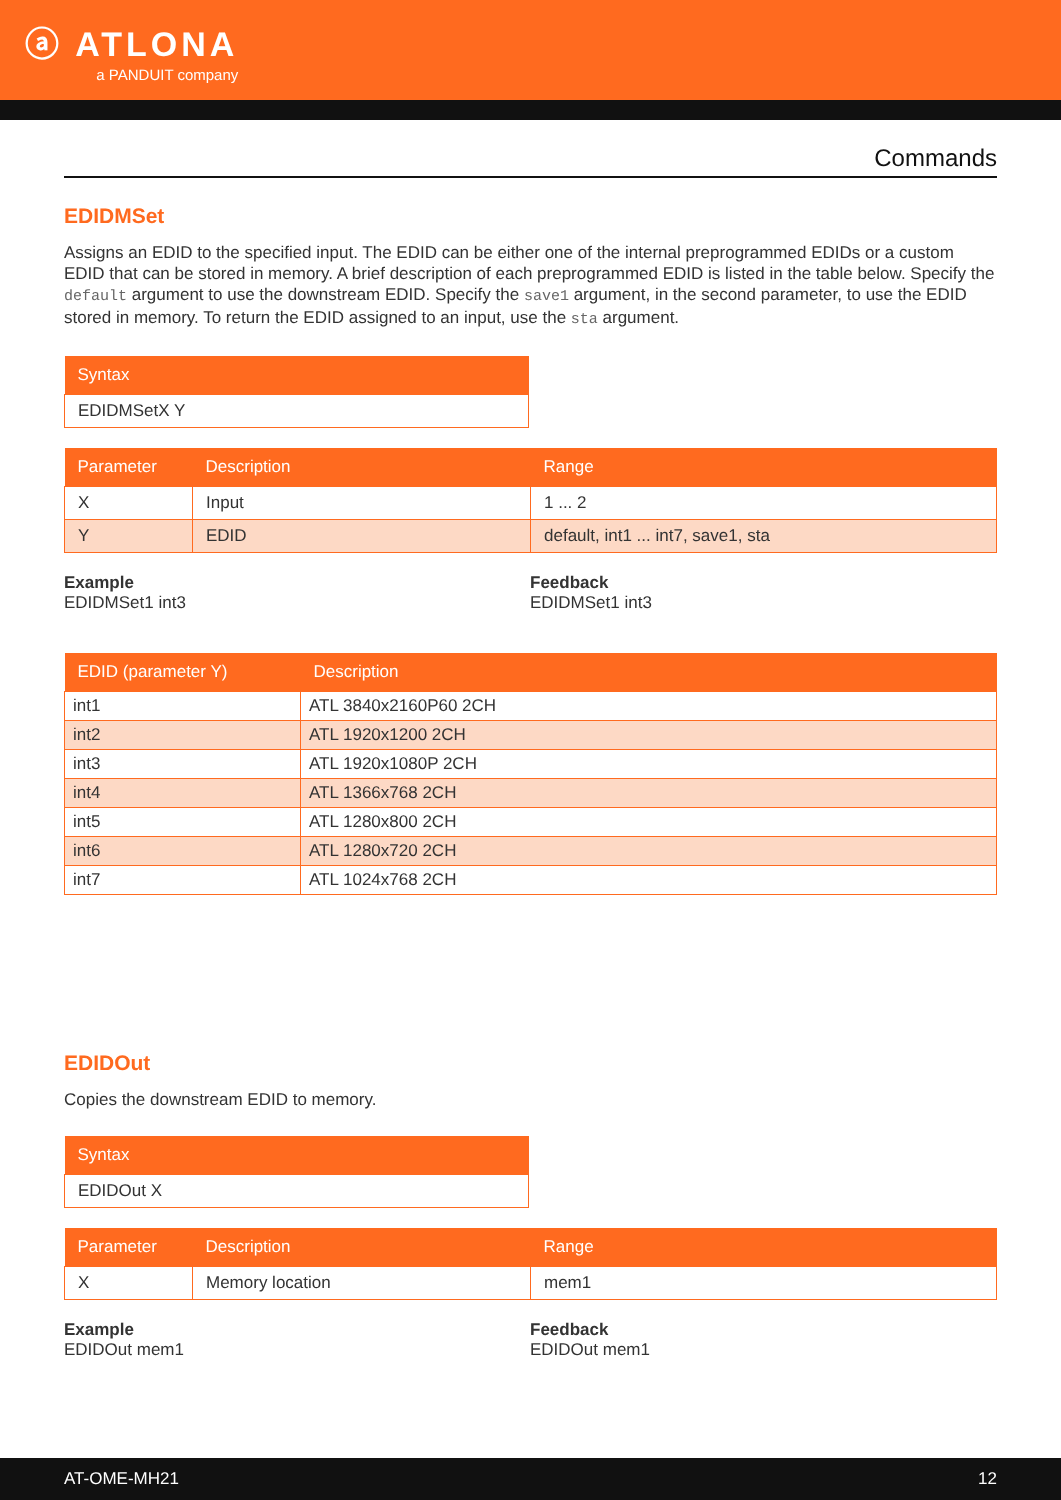ⓐ ATLONA
a PANDUIT company
Commands
EDIDMSet
Assigns an EDID to the specified input. The EDID can be either one of the internal preprogrammed EDIDs or a custom EDID that can be stored in memory. A brief description of each preprogrammed EDID is listed in the table below. Specify the default argument to use the downstream EDID. Specify the save1 argument, in the second parameter, to use the EDID stored in memory. To return the EDID assigned to an input, use the sta argument.
| Syntax |
| --- |
| EDIDMSetX Y |
| Parameter | Description | Range |
| --- | --- | --- |
| X | Input | 1 ... 2 |
| Y | EDID | default, int1 ... int7, save1, sta |
Example
EDIDMSet1 int3
Feedback
EDIDMSet1 int3
| EDID (parameter Y) | Description |
| --- | --- |
| int1 | ATL 3840x2160P60 2CH |
| int2 | ATL 1920x1200 2CH |
| int3 | ATL 1920x1080P 2CH |
| int4 | ATL 1366x768 2CH |
| int5 | ATL 1280x800 2CH |
| int6 | ATL 1280x720 2CH |
| int7 | ATL 1024x768 2CH |
EDIDOut
Copies the downstream EDID to memory.
| Syntax |
| --- |
| EDIDOut X |
| Parameter | Description | Range |
| --- | --- | --- |
| X | Memory location | mem1 |
Example
EDIDOut mem1
Feedback
EDIDOut mem1
AT-OME-MH21 12